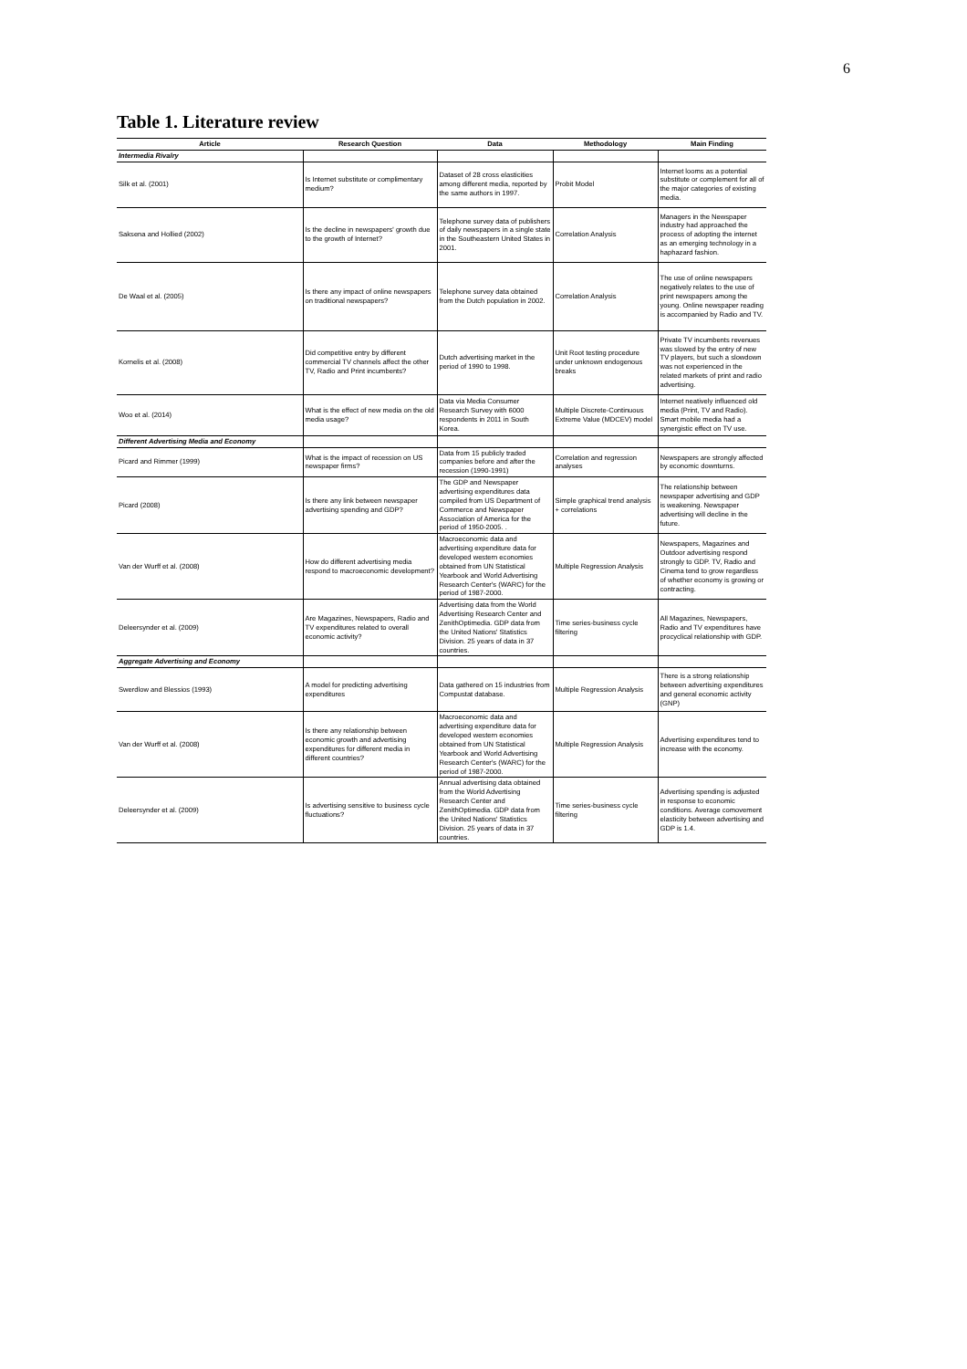6
Table 1. Literature review
| Article | Research Question | Data | Methodology | Main Finding |
| --- | --- | --- | --- | --- |
| Intermedia Rivalry | | | | |
| Silk et al. (2001) | Is Internet substitute or complimentary medium? | Dataset of 28 cross elasticities among different media, reported by the same authors in 1997. | Probit Model | Internet looms as a potential substitute or complement for all of the major categories of existing media. |
| Saksena and Hollied (2002) | Is the decline in newspapers' growth due to the growth of Internet? | Telephone survey data of publishers of daily newspapers in a single state in the Southeastern United States in 2001. | Correlation Analysis | Managers in the Newspaper industry had approached the process of adopting the internet as an emerging technology in a haphazard fashion. |
| De Waal et al. (2005) | Is there any impact of online newspapers on traditional newspapers? | Telephone survey data obtained from the Dutch population in 2002. | Correlation Analysis | The use of online newspapers negatively relates to the use of print newspapers among the young. Online newspaper reading is accompanied by Radio and TV. |
| Kornelis et al. (2008) | Did competitive entry by different commercial TV channels affect the other TV, Radio and Print incumbents? | Dutch advertising market in the period of 1990 to 1998. | Unit Root testing procedure under unknown endogenous breaks | Private TV incumbents revenues was slowed by the entry of new TV players, but such a slowdown was not experienced in the related markets of print and radio advertising. |
| Woo et al. (2014) | What is the effect of new media on the old media usage? | Data via Media Consumer Research Survey with 6000 respondents in 2011 in South Korea. | Multiple Discrete-Continuous Extreme Value (MDCEV) model | Internet neatively influenced old media (Print, TV and Radio). Smart mobile media had a synergistic effect on TV use. |
| Different Advertising Media and Economy | | | | |
| Picard and Rimmer (1999) | What is the impact of recession on US newspaper firms? | Data from 15 publicly traded companies before and after the recession (1990-1991) | Correlation and regression analyses | Newspapers are strongly affected by economic downturns. |
| Picard (2008) | Is there any link between newspaper advertising spending and GDP? | The GDP and Newspaper advertising expenditures data compiled from US Department of Commerce and Newspaper Association of America for the period of 1950-2005. . | Simple graphical trend analysis + correlations | The relationship between newspaper advertising and GDP is weakening. Newspaper advertising will decline in the future. |
| Van der Wurff et al. (2008) | How do different advertising media respond to macroeconomic development? | Macroeconomic data and advertising expenditure data for developed western economies obtained from UN Statistical Yearbook and World Advertising Research Center's (WARC) for the period of 1987-2000. | Multiple Regression Analysis | Newspapers, Magazines and Outdoor advertising respond strongly to GDP. TV, Radio and Cinema tend to grow regardless of whether economy is growing or contracting. |
| Deleersynder et al. (2009) | Are Magazines, Newspapers, Radio and TV expenditures related to overall economic activity? | Advertising data from the World Advertising Research Center and ZenithOptimedia. GDP data from the United Nations' Statistics Division. 25 years of data in 37 countries. | Time series-business cycle filtering | All Magazines, Newspapers, Radio and TV expenditures have procyclical relationship with GDP. |
| Aggregate Advertising and Economy | | | | |
| Swerdlow and Blessios (1993) | A model for predicting advertising expenditures | Data gathered on 15 industries from Compustat database. | Multiple Regression Analysis | There is a strong relationship between advertising expenditures and general economic activity (GNP) |
| Van der Wurff et al. (2008) | Is there any relationship between economic growth and advertising expenditures for different media in different countries? | Macroeconomic data and advertising expenditure data for developed western economies obtained from UN Statistical Yearbook and World Advertising Research Center's (WARC) for the period of 1987-2000. | Multiple Regression Analysis | Advertising expenditures tend to increase with the economy. |
| Deleersynder et al. (2009) | Is advertising sensitive to business cycle fluctuations? | Annual advertising data obtained from the World Advertising Research Center and ZenithOptimedia. GDP data from the United Nations' Statistics Division. 25 years of data in 37 countries. | Time series-business cycle filtering | Advertising spending is adjusted in response to economic conditions. Average comovement elasticity between advertising and GDP is 1.4. |